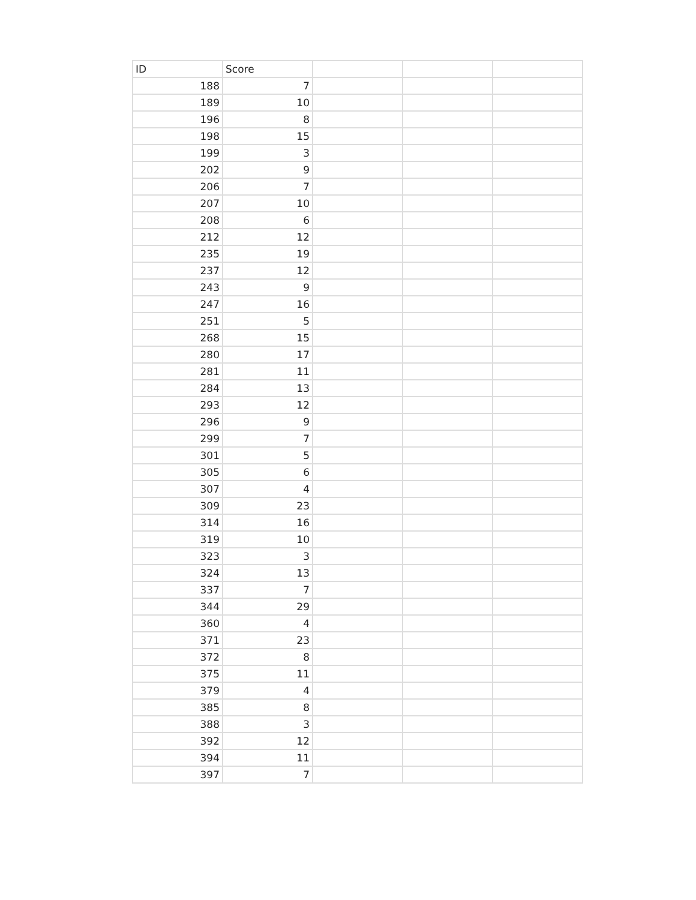| ID | Score | | | |
| --- | --- | --- | --- | --- |
| 188 | 7 | | | |
| 189 | 10 | | | |
| 196 | 8 | | | |
| 198 | 15 | | | |
| 199 | 3 | | | |
| 202 | 9 | | | |
| 206 | 7 | | | |
| 207 | 10 | | | |
| 208 | 6 | | | |
| 212 | 12 | | | |
| 235 | 19 | | | |
| 237 | 12 | | | |
| 243 | 9 | | | |
| 247 | 16 | | | |
| 251 | 5 | | | |
| 268 | 15 | | | |
| 280 | 17 | | | |
| 281 | 11 | | | |
| 284 | 13 | | | |
| 293 | 12 | | | |
| 296 | 9 | | | |
| 299 | 7 | | | |
| 301 | 5 | | | |
| 305 | 6 | | | |
| 307 | 4 | | | |
| 309 | 23 | | | |
| 314 | 16 | | | |
| 319 | 10 | | | |
| 323 | 3 | | | |
| 324 | 13 | | | |
| 337 | 7 | | | |
| 344 | 29 | | | |
| 360 | 4 | | | |
| 371 | 23 | | | |
| 372 | 8 | | | |
| 375 | 11 | | | |
| 379 | 4 | | | |
| 385 | 8 | | | |
| 388 | 3 | | | |
| 392 | 12 | | | |
| 394 | 11 | | | |
| 397 | 7 | | | |